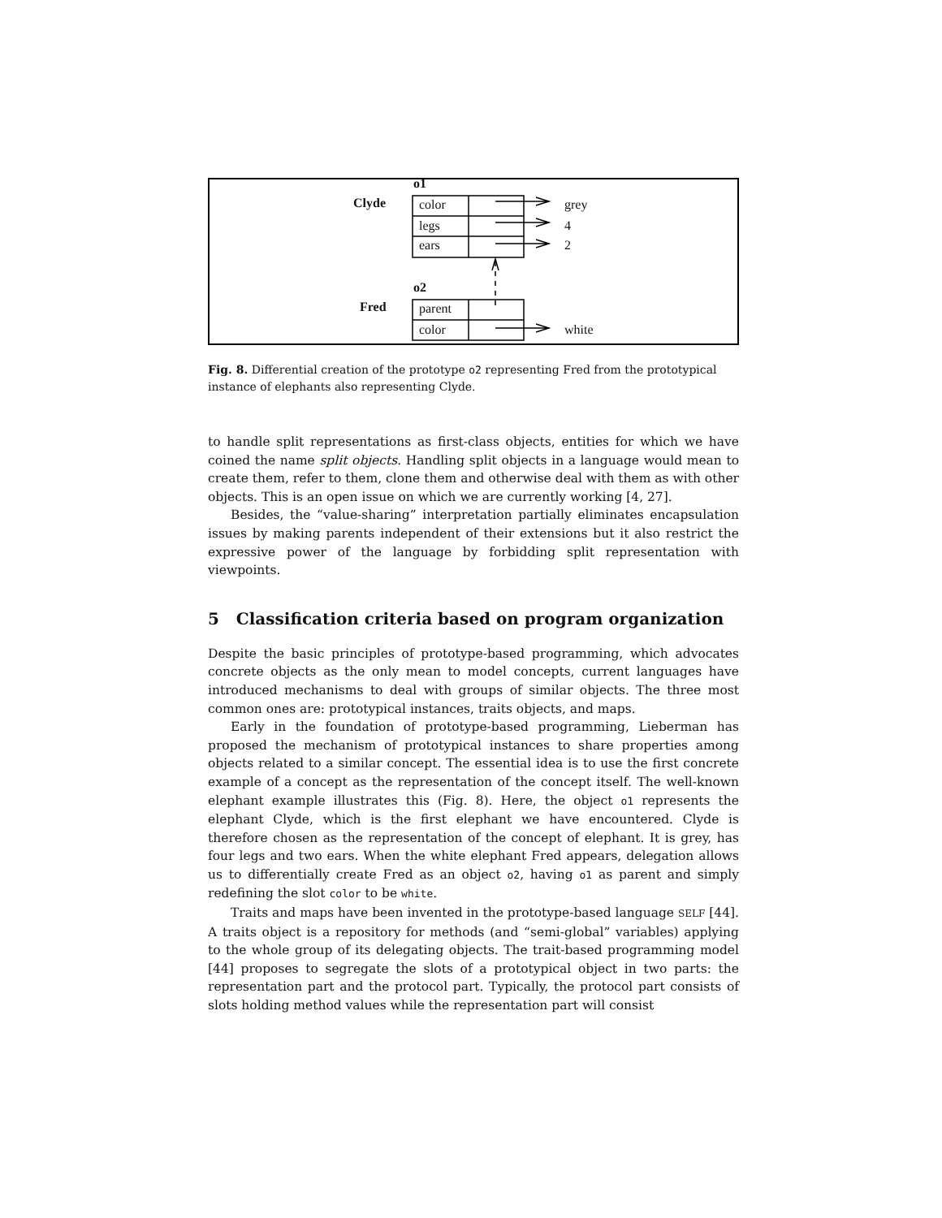o1
Clyde color
legs
ears
grey
4
2
o2
Fred parent
color white
Fig. 8. Differential creation of the prototype o2 representing Fred from the prototypical instance of elephants also representing Clyde.
to handle split representations as first-class objects, entities for which we have coined the name split objects. Handling split objects in a language would mean to create them, refer to them, clone them and otherwise deal with them as with other objects. This is an open issue on which we are currently working [4, 27].
Besides, the “value-sharing” interpretation partially eliminates encapsulation issues by making parents independent of their extensions but it also restrict the expressive power of the language by forbidding split representation with viewpoints.
5 Classification criteria based on program organization
Despite the basic principles of prototype-based programming, which advocates concrete objects as the only mean to model concepts, current languages have introduced mechanisms to deal with groups of similar objects. The three most common ones are: prototypical instances, traits objects, and maps.
Early in the foundation of prototype-based programming, Lieberman has proposed the mechanism of prototypical instances to share properties among objects related to a similar concept. The essential idea is to use the first concrete example of a concept as the representation of the concept itself. The well-known elephant example illustrates this (Fig. 8). Here, the object o1 represents the elephant Clyde, which is the first elephant we have encountered. Clyde is therefore chosen as the representation of the concept of elephant. It is grey, has four legs and two ears. When the white elephant Fred appears, delegation allows us to differentially create Fred as an object o2, having o1 as parent and simply redefining the slot color to be white.
Traits and maps have been invented in the prototype-based language SELF [44]. A traits object is a repository for methods (and “semi-global” variables) applying to the whole group of its delegating objects. The trait-based programming model [44] proposes to segregate the slots of a prototypical object in two parts: the representation part and the protocol part. Typically, the protocol part consists of slots holding method values while the representation part will consist